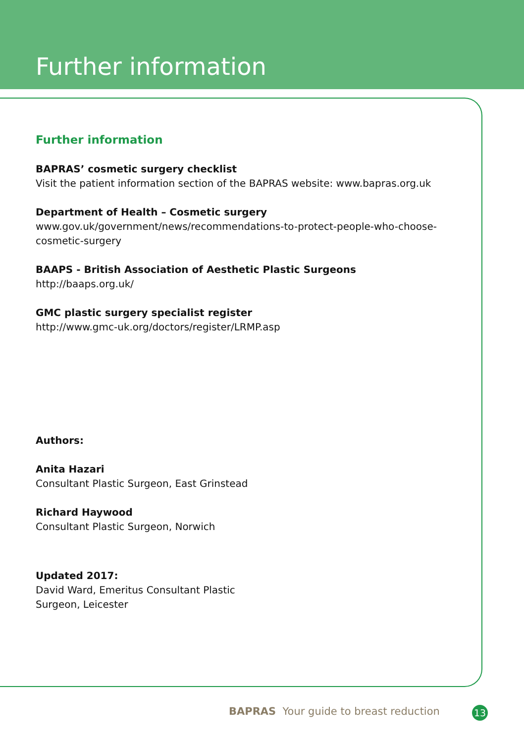Further information
Further information
BAPRAS’ cosmetic surgery checklist
Visit the patient information section of the BAPRAS website: www.bapras.org.uk
Department of Health – Cosmetic surgery
www.gov.uk/government/news/recommendations-to-protect-people-who-choose-
cosmetic-surgery
BAAPS - British Association of Aesthetic Plastic Surgeons
http://baaps.org.uk/
GMC plastic surgery specialist register
http://www.gmc-uk.org/doctors/register/LRMP.asp
Authors:
Anita Hazari
Consultant Plastic Surgeon, East Grinstead
Richard Haywood
Consultant Plastic Surgeon, Norwich
Updated 2017:
David Ward, Emeritus Consultant Plastic
Surgeon, Leicester
BAPRAS Your guide to breast reduction
13